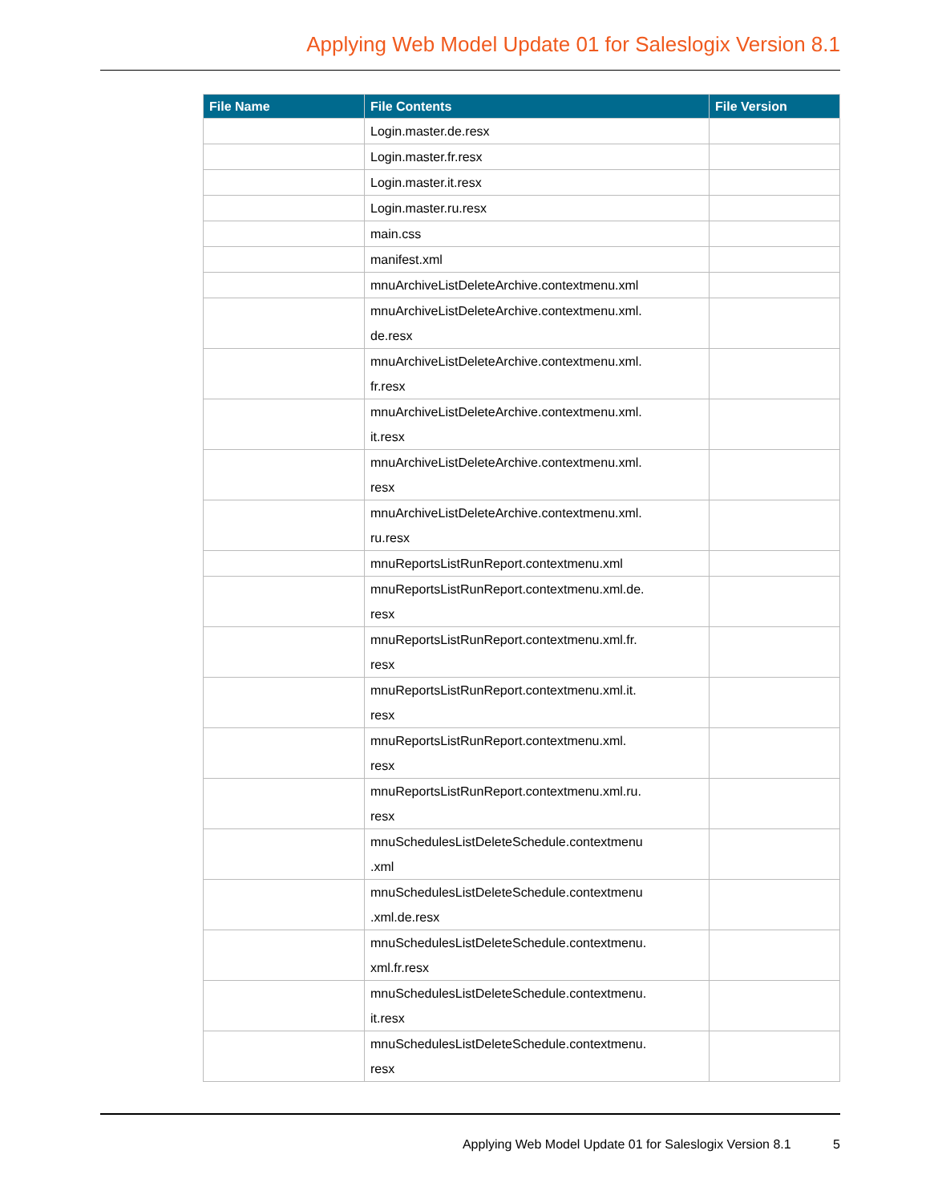Applying Web Model Update 01 for Saleslogix Version 8.1
| File Name | File Contents | File Version |
| --- | --- | --- |
| | Login.master.de.resx | |
| | Login.master.fr.resx | |
| | Login.master.it.resx | |
| | Login.master.ru.resx | |
| | main.css | |
| | manifest.xml | |
| | mnuArchiveListDeleteArchive.contextmenu.xml | |
| | mnuArchiveListDeleteArchive.contextmenu.xml. de.resx | |
| | mnuArchiveListDeleteArchive.contextmenu.xml. fr.resx | |
| | mnuArchiveListDeleteArchive.contextmenu.xml. it.resx | |
| | mnuArchiveListDeleteArchive.contextmenu.xml. resx | |
| | mnuArchiveListDeleteArchive.contextmenu.xml. ru.resx | |
| | mnuReportsListRunReport.contextmenu.xml | |
| | mnuReportsListRunReport.contextmenu.xml.de. resx | |
| | mnuReportsListRunReport.contextmenu.xml.fr. resx | |
| | mnuReportsListRunReport.contextmenu.xml.it. resx | |
| | mnuReportsListRunReport.contextmenu.xml. resx | |
| | mnuReportsListRunReport.contextmenu.xml.ru. resx | |
| | mnuSchedulesListDeleteSchedule.contextmenu .xml | |
| | mnuSchedulesListDeleteSchedule.contextmenu .xml.de.resx | |
| | mnuSchedulesListDeleteSchedule.contextmenu. xml.fr.resx | |
| | mnuSchedulesListDeleteSchedule.contextmenu. it.resx | |
| | mnuSchedulesListDeleteSchedule.contextmenu. resx | |
Applying Web Model Update 01 for Saleslogix Version 8.1 5